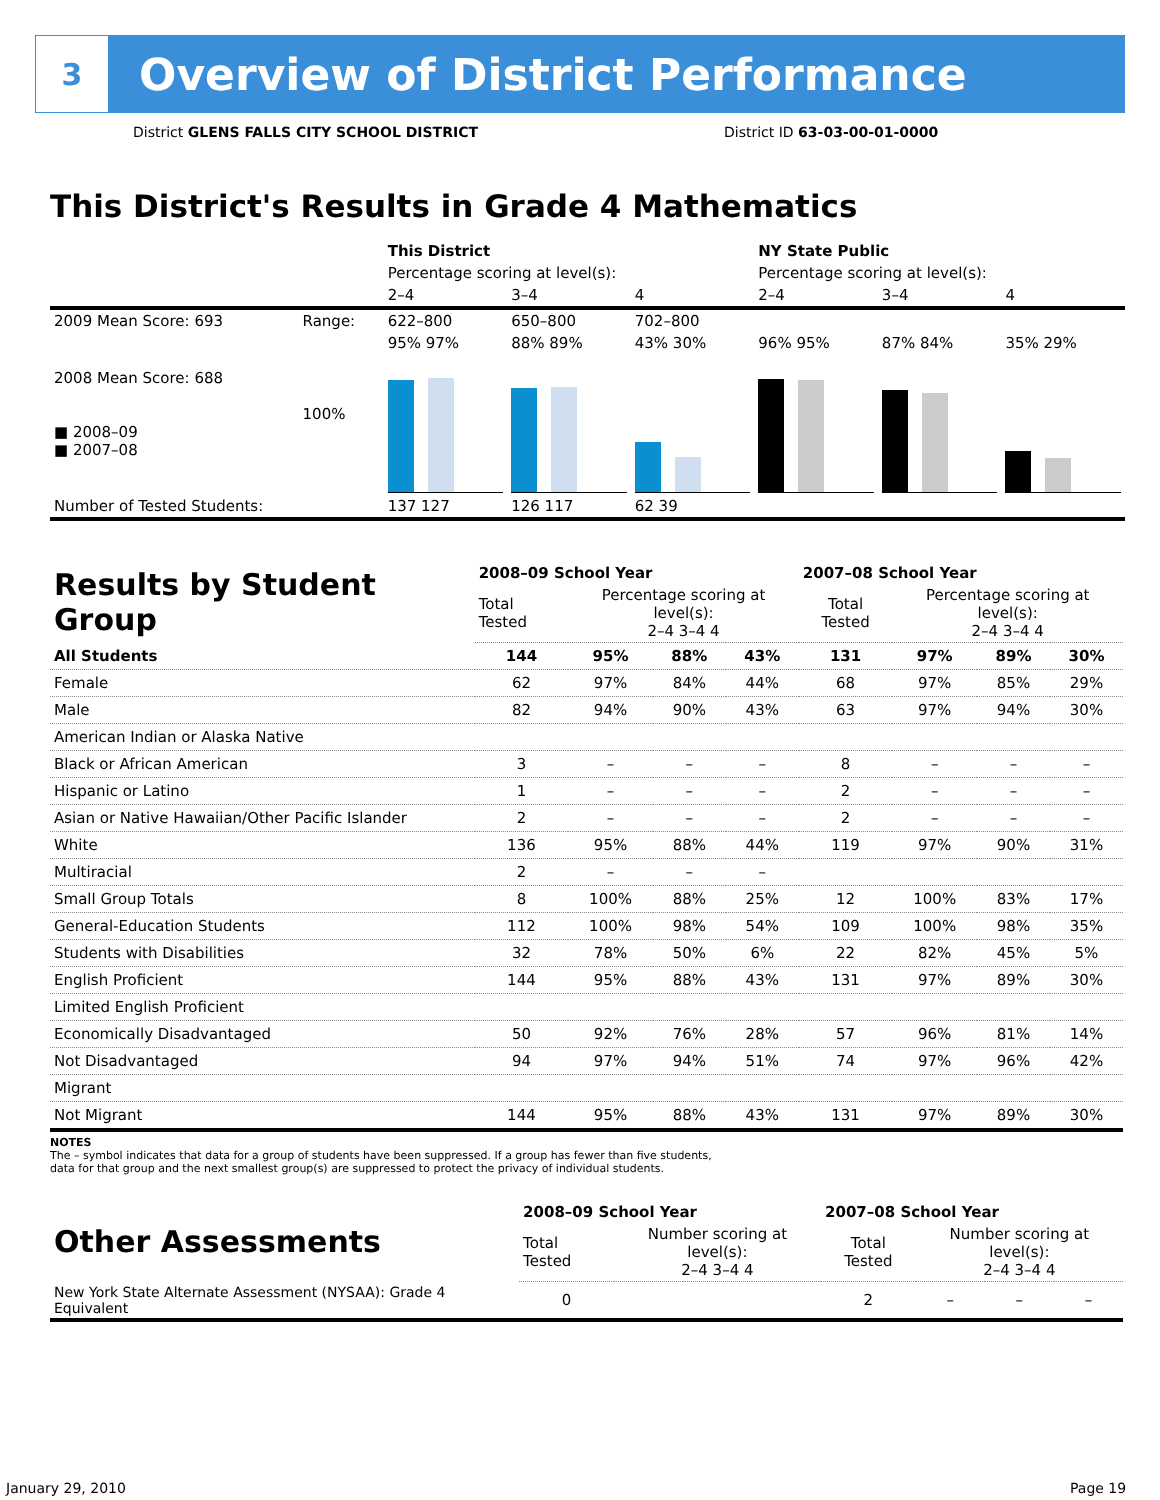3
Overview of District Performance
District GLENS FALLS CITY SCHOOL DISTRICT
District ID 63-03-00-01-0000
This District's Results in Grade 4 Mathematics
| | | This District | | | NY State Public | | |
| | | Percentage scoring at level(s): | | | Percentage scoring at level(s): | | |
| | | 2–4 | 3–4 | 4 | 2–4 | 3–4 | 4 |
| 2009 Mean Score: 693 | Range: | 622–800 | 650–800 | 702–800 | | | |
| 2008 Mean Score: 688 ■ 2008–09 ■ 2007–08 | 100% | 95% 97% | 88% 89% | 43% 30% | 96% 95% | 87% 84% | 35% 29% |
| Number of Tested Students: | | 137 127 | 126 117 | 62 39 | | | |
| Results by Student Group | 2008–09 School Year | | | | 2007–08 School Year | | | |
| --- | --- | --- | --- | --- | --- | --- | --- | --- |
| | Total Tested | Percentage scoring at level(s): 2–4 3–4 4 | | | Total Tested | Percentage scoring at level(s): 2–4 3–4 4 | | |
| All Students | 144 | 95% | 88% | 43% | 131 | 97% | 89% | 30% |
| Female | 62 | 97% | 84% | 44% | 68 | 97% | 85% | 29% |
| Male | 82 | 94% | 90% | 43% | 63 | 97% | 94% | 30% |
| American Indian or Alaska Native | | | | | | | | |
| Black or African American | 3 | – | – | – | 8 | – | – | – |
| Hispanic or Latino | 1 | – | – | – | 2 | – | – | – |
| Asian or Native Hawaiian/Other Pacific Islander | 2 | – | – | – | 2 | – | – | – |
| White | 136 | 95% | 88% | 44% | 119 | 97% | 90% | 31% |
| Multiracial | 2 | – | – | – | | | | |
| Small Group Totals | 8 | 100% | 88% | 25% | 12 | 100% | 83% | 17% |
| General-Education Students | 112 | 100% | 98% | 54% | 109 | 100% | 98% | 35% |
| Students with Disabilities | 32 | 78% | 50% | 6% | 22 | 82% | 45% | 5% |
| English Proficient | 144 | 95% | 88% | 43% | 131 | 97% | 89% | 30% |
| Limited English Proficient | | | | | | | | |
| Economically Disadvantaged | 50 | 92% | 76% | 28% | 57 | 96% | 81% | 14% |
| Not Disadvantaged | 94 | 97% | 94% | 51% | 74 | 97% | 96% | 42% |
| Migrant | | | | | | | | |
| Not Migrant | 144 | 95% | 88% | 43% | 131 | 97% | 89% | 30% |
NOTES
The – symbol indicates that data for a group of students have been suppressed. If a group has fewer than five students,
data for that group and the next smallest group(s) are suppressed to protect the privacy of individual students.
| Other Assessments | 2008–09 School Year | | | | 2007–08 School Year | | | |
| --- | --- | --- | --- | --- | --- | --- | --- | --- |
| | Total Tested | Number scoring at level(s): 2–4 3–4 4 | | | Total Tested | Number scoring at level(s): 2–4 3–4 4 | | |
| New York State Alternate Assessment (NYSAA): Grade 4 Equivalent | 0 | | | | 2 | – | – | – |
January 29, 2010 Page 19